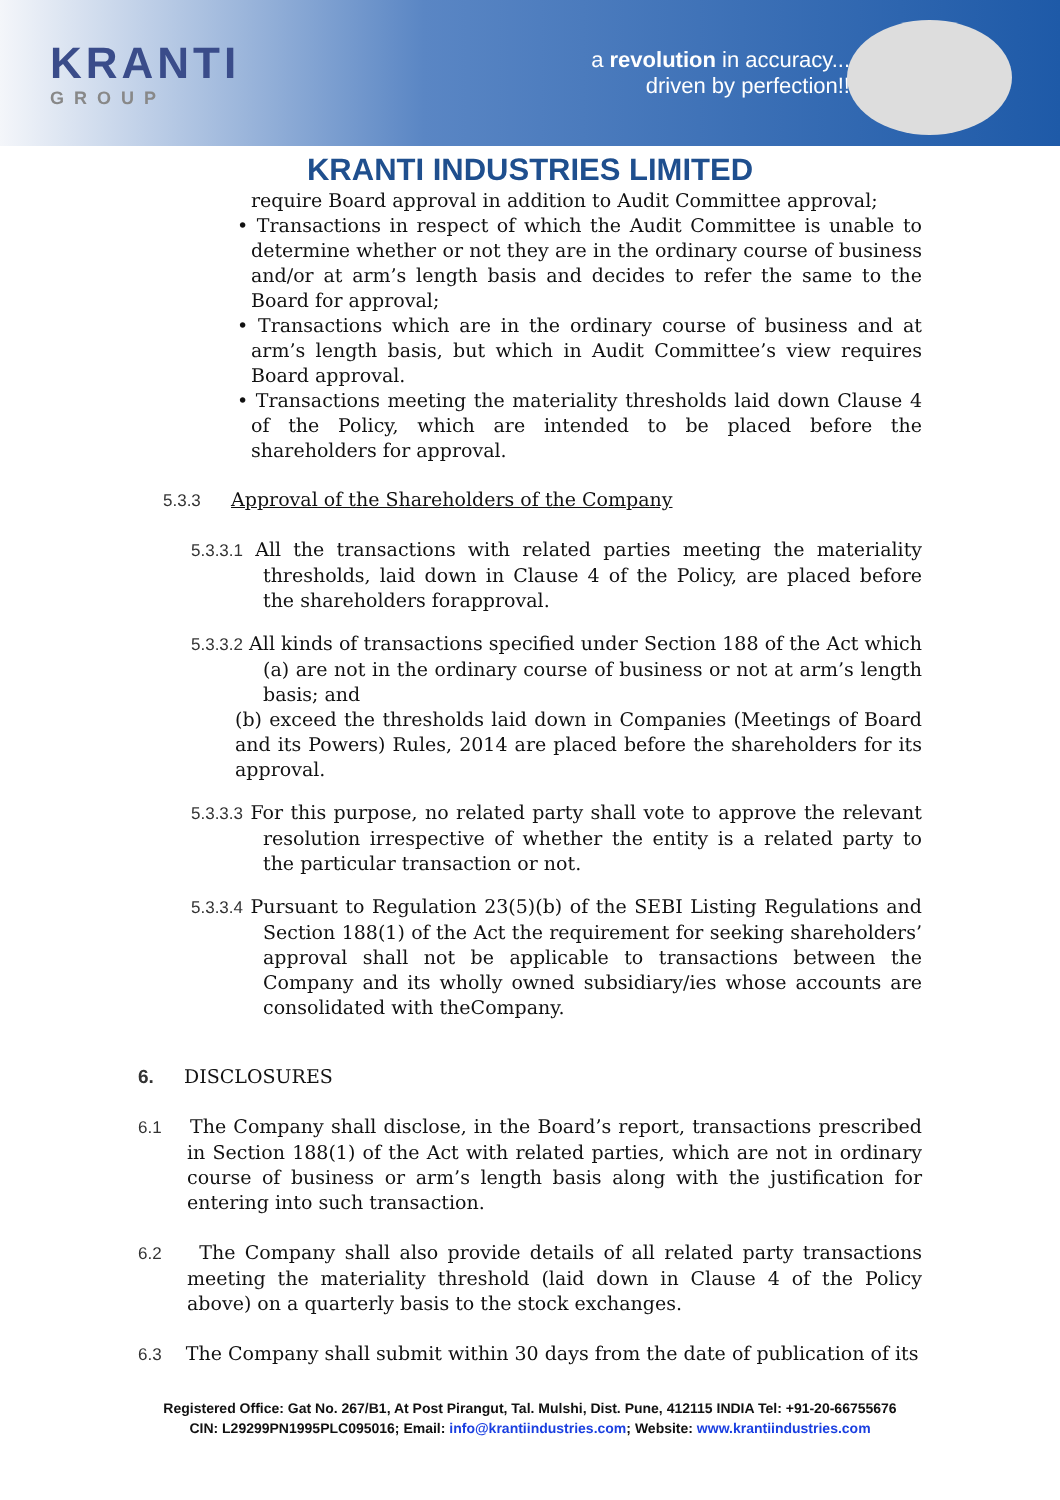KRANTI
GROUP
a revolution in accuracy...
driven by perfection!!
KRANTI INDUSTRIES LIMITED
require Board approval in addition to Audit Committee approval;
• Transactions in respect of which the Audit Committee is unable to determine whether or not they are in the ordinary course of business and/or at arm’s length basis and decides to refer the same to the Board for approval;
• Transactions which are in the ordinary course of business and at arm’s length basis, but which in Audit Committee’s view requires Board approval.
• Transactions meeting the materiality thresholds laid down Clause 4 of the Policy, which are intended to be placed before the shareholders for approval.
5.3.3 Approval of the Shareholders of the Company
5.3.3.1 All the transactions with related parties meeting the materiality thresholds, laid down in Clause 4 of the Policy, are placed before the shareholders forapproval.
5.3.3.2 All kinds of transactions specified under Section 188 of the Act which (a) are not in the ordinary course of business or not at arm’s length basis; and
(b) exceed the thresholds laid down in Companies (Meetings of Board and its Powers) Rules, 2014 are placed before the shareholders for its approval.
5.3.3.3 For this purpose, no related party shall vote to approve the relevant resolution irrespective of whether the entity is a related party to the particular transaction or not.
5.3.3.4 Pursuant to Regulation 23(5)(b) of the SEBI Listing Regulations and Section 188(1) of the Act the requirement for seeking shareholders’ approval shall not be applicable to transactions between the Company and its wholly owned subsidiary/ies whose accounts are consolidated with theCompany.
6. DISCLOSURES
6.1 The Company shall disclose, in the Board’s report, transactions prescribed in Section 188(1) of the Act with related parties, which are not in ordinary course of business or arm’s length basis along with the justification for entering into such transaction.
6.2 The Company shall also provide details of all related party transactions meeting the materiality threshold (laid down in Clause 4 of the Policy above) on a quarterly basis to the stock exchanges.
6.3 The Company shall submit within 30 days from the date of publication of its
Registered Office: Gat No. 267/B1, At Post Pirangut, Tal. Mulshi, Dist. Pune, 412115 INDIA Tel: +91-20-66755676
CIN: L29299PN1995PLC095016; Email: info@krantiindustries.com; Website: www.krantiindustries.com